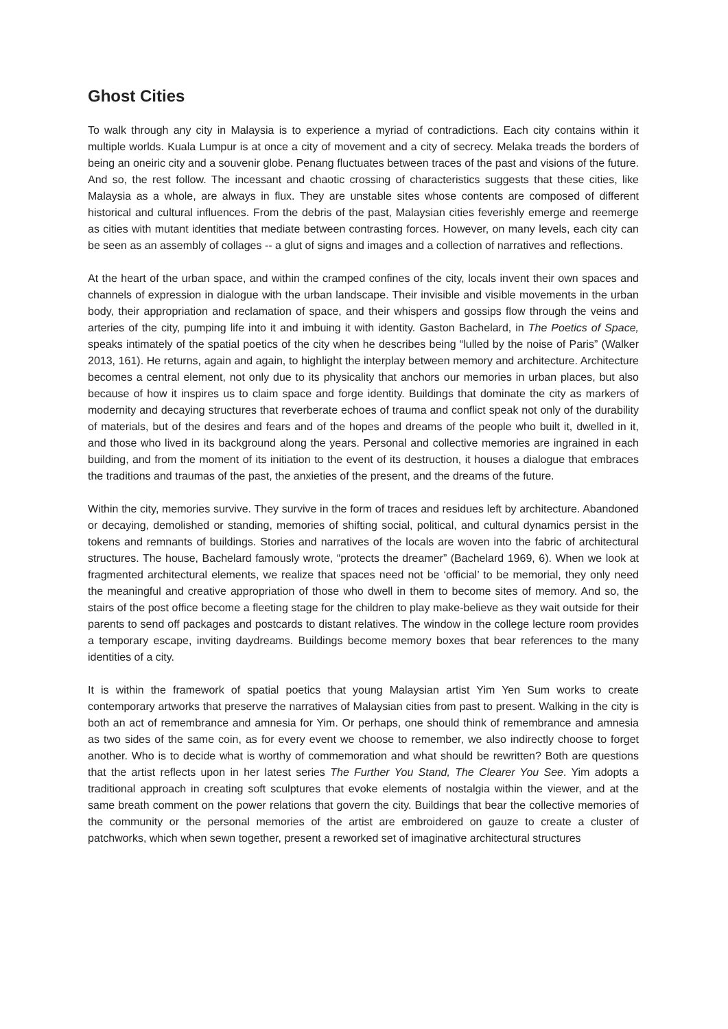Ghost Cities
To walk through any city in Malaysia is to experience a myriad of contradictions. Each city contains within it multiple worlds. Kuala Lumpur is at once a city of movement and a city of secrecy. Melaka treads the borders of being an oneiric city and a souvenir globe. Penang fluctuates between traces of the past and visions of the future. And so, the rest follow. The incessant and chaotic crossing of characteristics suggests that these cities, like Malaysia as a whole, are always in flux. They are unstable sites whose contents are composed of different historical and cultural influences. From the debris of the past, Malaysian cities feverishly emerge and reemerge as cities with mutant identities that mediate between contrasting forces. However, on many levels, each city can be seen as an assembly of collages -- a glut of signs and images and a collection of narratives and reflections.
At the heart of the urban space, and within the cramped confines of the city, locals invent their own spaces and channels of expression in dialogue with the urban landscape. Their invisible and visible movements in the urban body, their appropriation and reclamation of space, and their whispers and gossips flow through the veins and arteries of the city, pumping life into it and imbuing it with identity. Gaston Bachelard, in The Poetics of Space, speaks intimately of the spatial poetics of the city when he describes being “lulled by the noise of Paris” (Walker 2013, 161). He returns, again and again, to highlight the interplay between memory and architecture. Architecture becomes a central element, not only due to its physicality that anchors our memories in urban places, but also because of how it inspires us to claim space and forge identity. Buildings that dominate the city as markers of modernity and decaying structures that reverberate echoes of trauma and conflict speak not only of the durability of materials, but of the desires and fears and of the hopes and dreams of the people who built it, dwelled in it, and those who lived in its background along the years. Personal and collective memories are ingrained in each building, and from the moment of its initiation to the event of its destruction, it houses a dialogue that embraces the traditions and traumas of the past, the anxieties of the present, and the dreams of the future.
Within the city, memories survive. They survive in the form of traces and residues left by architecture. Abandoned or decaying, demolished or standing, memories of shifting social, political, and cultural dynamics persist in the tokens and remnants of buildings. Stories and narratives of the locals are woven into the fabric of architectural structures. The house, Bachelard famously wrote, “protects the dreamer” (Bachelard 1969, 6). When we look at fragmented architectural elements, we realize that spaces need not be ‘official’ to be memorial, they only need the meaningful and creative appropriation of those who dwell in them to become sites of memory. And so, the stairs of the post office become a fleeting stage for the children to play make-believe as they wait outside for their parents to send off packages and postcards to distant relatives. The window in the college lecture room provides a temporary escape, inviting daydreams. Buildings become memory boxes that bear references to the many identities of a city.
It is within the framework of spatial poetics that young Malaysian artist Yim Yen Sum works to create contemporary artworks that preserve the narratives of Malaysian cities from past to present. Walking in the city is both an act of remembrance and amnesia for Yim. Or perhaps, one should think of remembrance and amnesia as two sides of the same coin, as for every event we choose to remember, we also indirectly choose to forget another. Who is to decide what is worthy of commemoration and what should be rewritten? Both are questions that the artist reflects upon in her latest series The Further You Stand, The Clearer You See. Yim adopts a traditional approach in creating soft sculptures that evoke elements of nostalgia within the viewer, and at the same breath comment on the power relations that govern the city. Buildings that bear the collective memories of the community or the personal memories of the artist are embroidered on gauze to create a cluster of patchworks, which when sewn together, present a reworked set of imaginative architectural structures